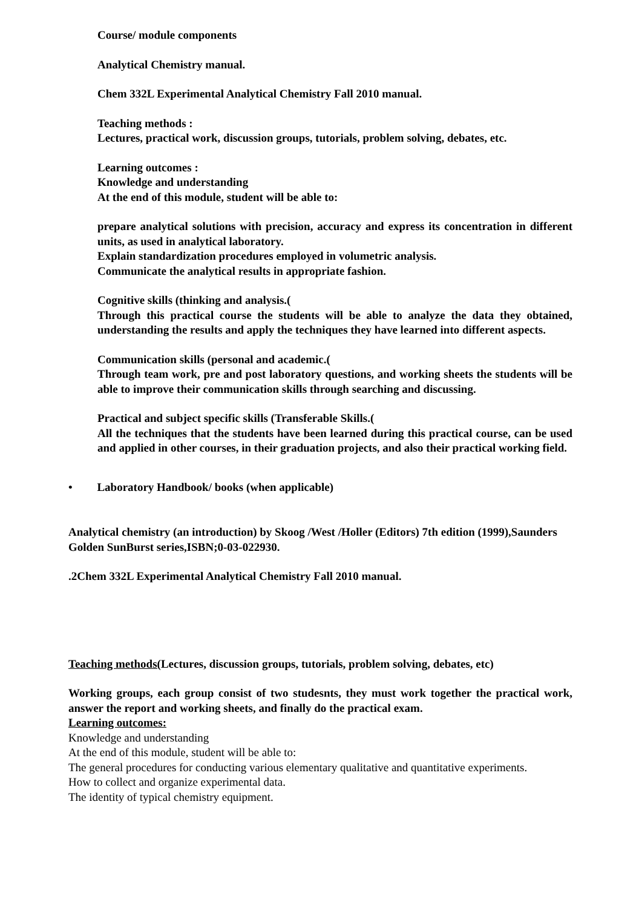Course/ module components
Analytical Chemistry manual.
Chem 332L Experimental Analytical Chemistry Fall 2010 manual.
Teaching methods :
Lectures, practical work, discussion groups, tutorials, problem solving, debates, etc.
Learning outcomes :
Knowledge and understanding
At the end of this module, student will be able to:
prepare analytical solutions with precision, accuracy and express its concentration in different units, as used in analytical laboratory.
Explain standardization procedures employed in volumetric analysis.
Communicate the analytical results in appropriate fashion.
Cognitive skills (thinking and analysis.(
Through this practical course the students will be able to analyze the data they obtained, understanding the results and apply the techniques they have learned into different aspects.
Communication skills (personal and academic.(
Through team work, pre and post laboratory questions, and working sheets the students will be able to improve their communication skills through searching and discussing.
Practical and subject specific skills (Transferable Skills.(
All the techniques that the students have been learned during this practical course, can be used and applied in other courses, in their graduation projects, and also their practical working field.
• Laboratory Handbook/ books (when applicable)
Analytical chemistry (an introduction) by Skoog /West /Holler (Editors) 7th edition (1999),Saunders Golden SunBurst series,ISBN;0-03-022930.
.2Chem 332L Experimental Analytical Chemistry Fall 2010 manual.
Teaching methods(Lectures, discussion groups, tutorials, problem solving, debates, etc)
Working groups, each group consist of two studesnts, they must work together the practical work, answer the report and working sheets, and finally do the practical exam.
Learning outcomes:
Knowledge and understanding
At the end of this module, student will be able to:
The general procedures for conducting various elementary qualitative and quantitative experiments.
How to collect and organize experimental data.
The identity of typical chemistry equipment.